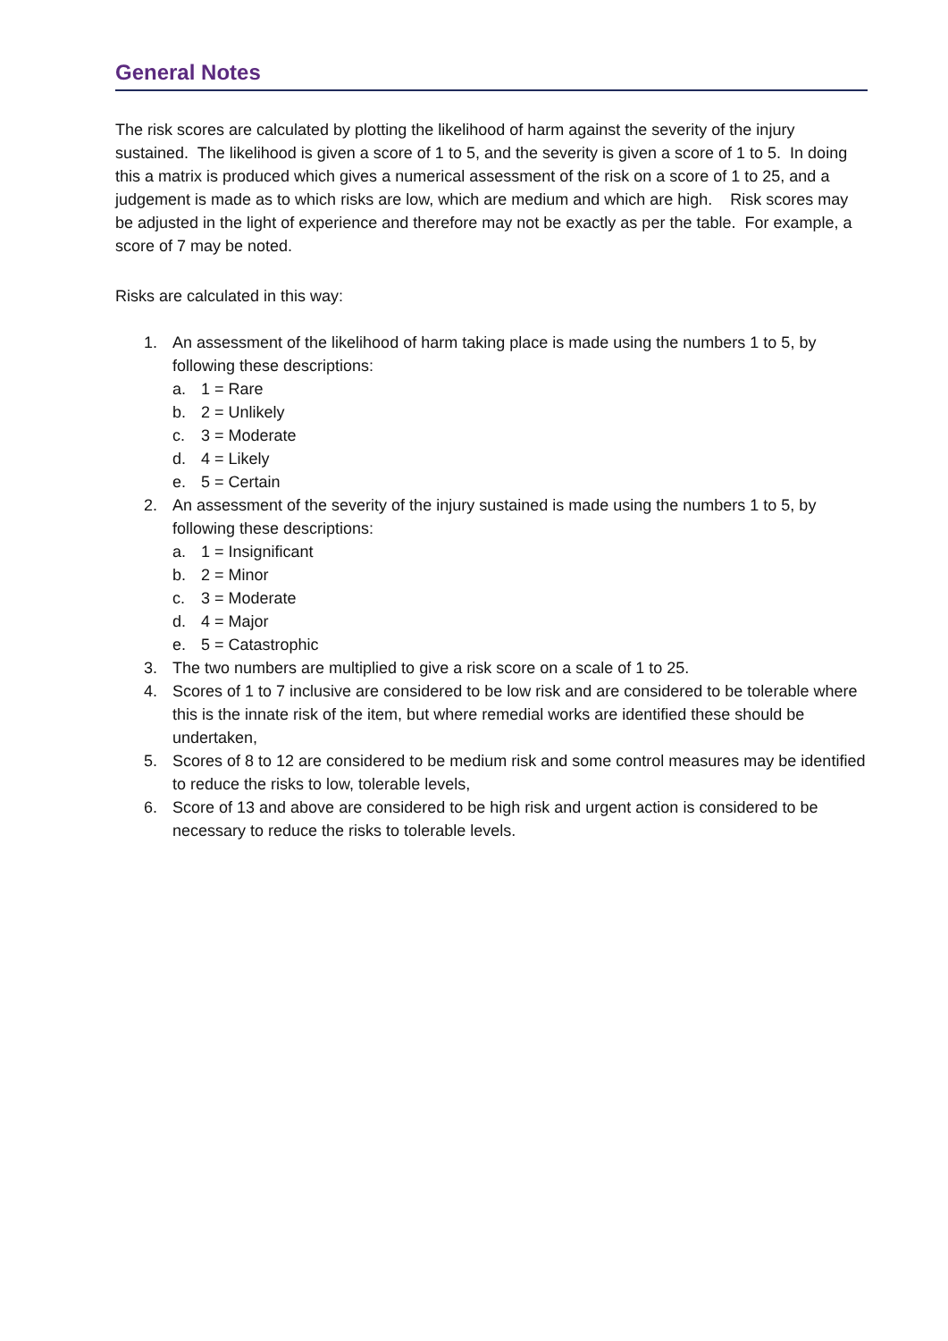General Notes
The risk scores are calculated by plotting the likelihood of harm against the severity of the injury sustained. The likelihood is given a score of 1 to 5, and the severity is given a score of 1 to 5. In doing this a matrix is produced which gives a numerical assessment of the risk on a score of 1 to 25, and a judgement is made as to which risks are low, which are medium and which are high. Risk scores may be adjusted in the light of experience and therefore may not be exactly as per the table. For example, a score of 7 may be noted.
Risks are calculated in this way:
1. An assessment of the likelihood of harm taking place is made using the numbers 1 to 5, by following these descriptions:
a. 1 = Rare
b. 2 = Unlikely
c. 3 = Moderate
d. 4 = Likely
e. 5 = Certain
2. An assessment of the severity of the injury sustained is made using the numbers 1 to 5, by following these descriptions:
a. 1 = Insignificant
b. 2 = Minor
c. 3 = Moderate
d. 4 = Major
e. 5 = Catastrophic
3. The two numbers are multiplied to give a risk score on a scale of 1 to 25.
4. Scores of 1 to 7 inclusive are considered to be low risk and are considered to be tolerable where this is the innate risk of the item, but where remedial works are identified these should be undertaken,
5. Scores of 8 to 12 are considered to be medium risk and some control measures may be identified to reduce the risks to low, tolerable levels,
6. Score of 13 and above are considered to be high risk and urgent action is considered to be necessary to reduce the risks to tolerable levels.